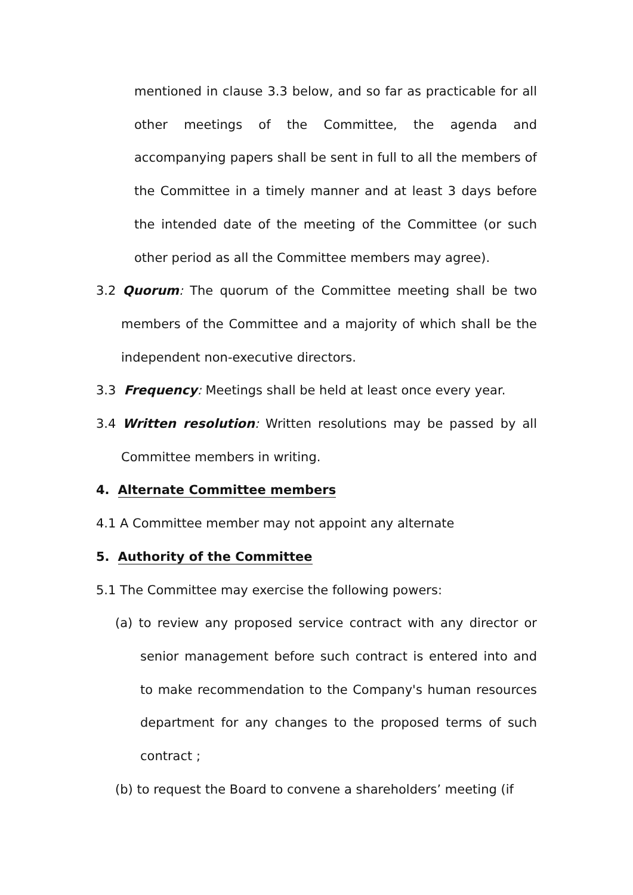mentioned in clause 3.3 below, and so far as practicable for all other meetings of the Committee, the agenda and accompanying papers shall be sent in full to all the members of the Committee in a timely manner and at least 3 days before the intended date of the meeting of the Committee (or such other period as all the Committee members may agree).
3.2 Quorum: The quorum of the Committee meeting shall be two members of the Committee and a majority of which shall be the independent non-executive directors.
3.3 Frequency: Meetings shall be held at least once every year.
3.4 Written resolution: Written resolutions may be passed by all Committee members in writing.
4. Alternate Committee members
4.1 A Committee member may not appoint any alternate
5. Authority of the Committee
5.1 The Committee may exercise the following powers:
(a) to review any proposed service contract with any director or senior management before such contract is entered into and to make recommendation to the Company's human resources department for any changes to the proposed terms of such contract ;
(b) to request the Board to convene a shareholders’ meeting (if